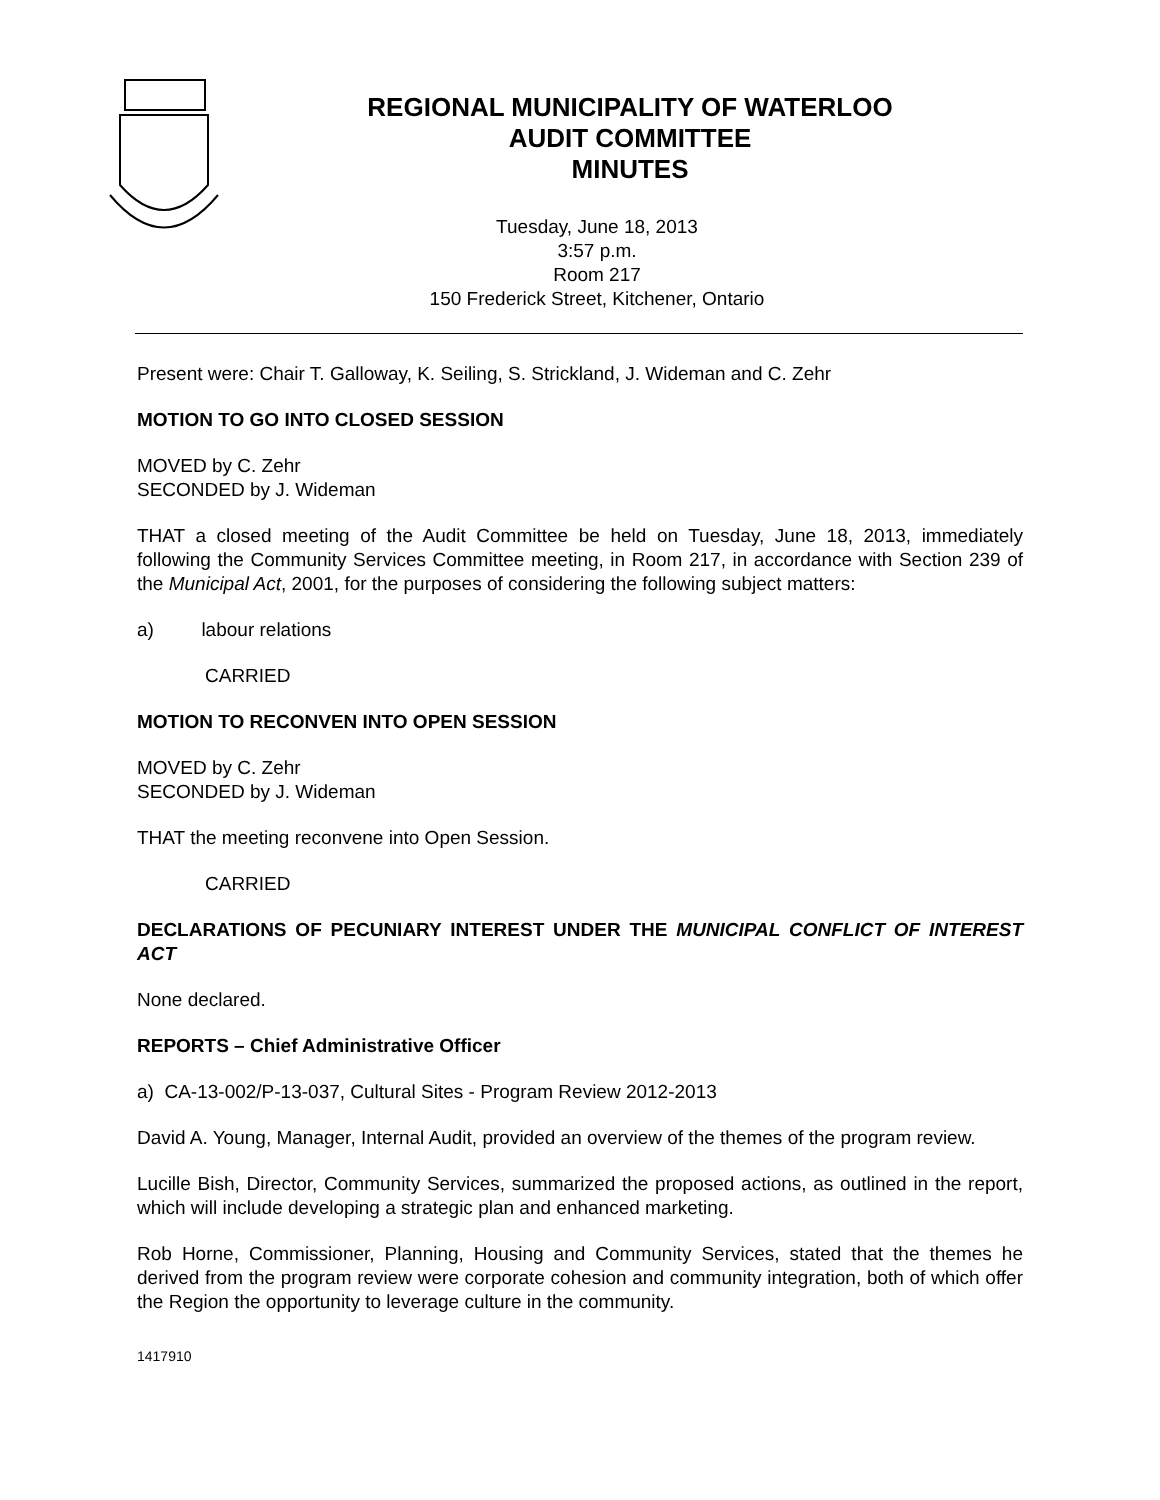REGIONAL MUNICIPALITY OF WATERLOO
AUDIT COMMITTEE
MINUTES
Tuesday, June 18, 2013
3:57 p.m.
Room 217
150 Frederick Street, Kitchener, Ontario
Present were: Chair T. Galloway, K. Seiling, S. Strickland, J. Wideman and C. Zehr
MOTION TO GO INTO CLOSED SESSION
MOVED by C. Zehr
SECONDED by J. Wideman
THAT a closed meeting of the Audit Committee be held on Tuesday, June 18, 2013, immediately following the Community Services Committee meeting, in Room 217, in accordance with Section 239 of the Municipal Act, 2001, for the purposes of considering the following subject matters:
a) labour relations
CARRIED
MOTION TO RECONVEN INTO OPEN SESSION
MOVED by C. Zehr
SECONDED by J. Wideman
THAT the meeting reconvene into Open Session.
CARRIED
DECLARATIONS OF PECUNIARY INTEREST UNDER THE MUNICIPAL CONFLICT OF INTEREST ACT
None declared.
REPORTS – Chief Administrative Officer
a) CA-13-002/P-13-037, Cultural Sites - Program Review 2012-2013
David A. Young, Manager, Internal Audit, provided an overview of the themes of the program review.
Lucille Bish, Director, Community Services, summarized the proposed actions, as outlined in the report, which will include developing a strategic plan and enhanced marketing.
Rob Horne, Commissioner, Planning, Housing and Community Services, stated that the themes he derived from the program review were corporate cohesion and community integration, both of which offer the Region the opportunity to leverage culture in the community.
1417910